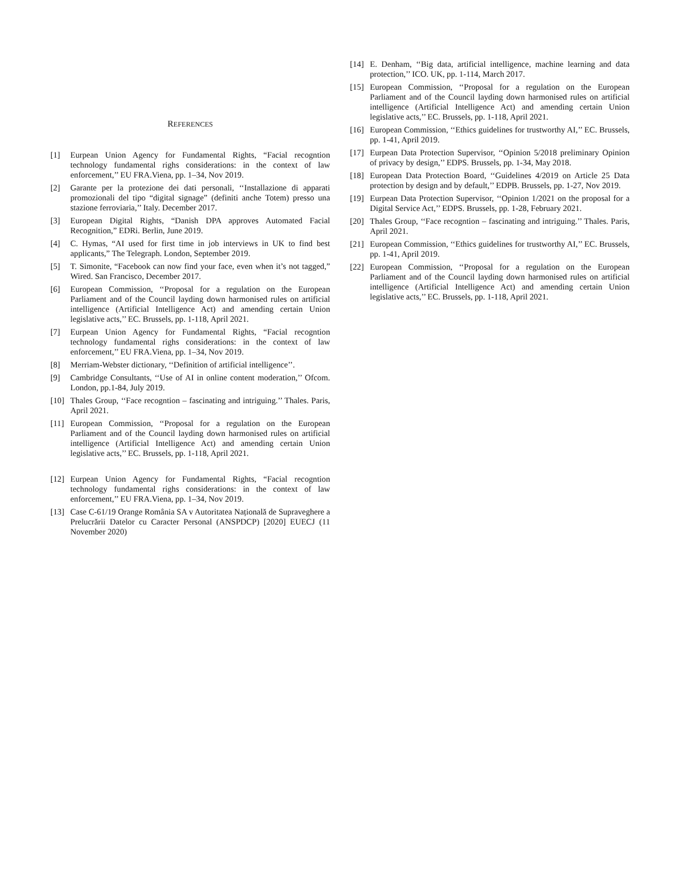REFERENCES
[1] Eurpean Union Agency for Fundamental Rights, “Facial recogntion technology fundamental righs considerations: in the context of law enforcement,’’ EU FRA.Viena, pp. 1–34, Nov 2019.
[2] Garante per la protezione dei dati personali, ‘‘Installazione di apparati promozionali del tipo “digital signage” (definiti anche Totem) presso una stazione ferroviaria,’’ Italy. December 2017.
[3] European Digital Rights, “Danish DPA approves Automated Facial Recognition,” EDRi. Berlin, June 2019.
[4] C. Hymas, “AI used for first time in job interviews in UK to find best applicants,” The Telegraph. London, September 2019.
[5] T. Simonite, “Facebook can now find your face, even when it’s not tagged,” Wired. San Francisco, December 2017.
[6] European Commission, ‘‘Proposal for a regulation on the European Parliament and of the Council layding down harmonised rules on artificial intelligence (Artificial Intelligence Act) and amending certain Union legislative acts,’’ EC. Brussels, pp. 1-118, April 2021.
[7] Eurpean Union Agency for Fundamental Rights, “Facial recogntion technology fundamental righs considerations: in the context of law enforcement,’’ EU FRA.Viena, pp. 1–34, Nov 2019.
[8] Merriam-Webster dictionary, ‘‘Definition of artificial intelligence’’.
[9] Cambridge Consultants, ‘‘Use of AI in online content moderation,’’ Ofcom. London, pp.1-84, July 2019.
[10] Thales Group, ‘‘Face recogntion – fascinating and intriguing.’’ Thales. Paris, April 2021.
[11] European Commission, ‘‘Proposal for a regulation on the European Parliament and of the Council layding down harmonised rules on artificial intelligence (Artificial Intelligence Act) and amending certain Union legislative acts,’’ EC. Brussels, pp. 1-118, April 2021.
[12] Eurpean Union Agency for Fundamental Rights, “Facial recogntion technology fundamental righs considerations: in the context of law enforcement,’’ EU FRA.Viena, pp. 1–34, Nov 2019.
[13] Case C-61/19 Orange România SA v Autoritatea Națională de Supraveghere a Prelucrării Datelor cu Caracter Personal (ANSPDCP) [2020] EUECJ (11 November 2020)
[14] E. Denham, ‘‘Big data, artificial intelligence, machine learning and data protection,’’ ICO. UK, pp. 1-114, March 2017.
[15] European Commission, ‘‘Proposal for a regulation on the European Parliament and of the Council layding down harmonised rules on artificial intelligence (Artificial Intelligence Act) and amending certain Union legislative acts,’’ EC. Brussels, pp. 1-118, April 2021.
[16] European Commission, ‘‘Ethics guidelines for trustworthy AI,’’ EC. Brussels, pp. 1-41, April 2019.
[17] Eurpean Data Protection Supervisor, ‘‘Opinion 5/2018 preliminary Opinion of privacy by design,’’ EDPS. Brussels, pp. 1-34, May 2018.
[18] European Data Protection Board, ‘‘Guidelines 4/2019 on Article 25 Data protection by design and by default,’’ EDPB. Brussels, pp. 1-27, Nov 2019.
[19] Eurpean Data Protection Supervisor, ‘‘Opinion 1/2021 on the proposal for a Digital Service Act,’’ EDPS. Brussels, pp. 1-28, February 2021.
[20] Thales Group, ‘‘Face recogntion – fascinating and intriguing.’’ Thales. Paris, April 2021.
[21] European Commission, ‘‘Ethics guidelines for trustworthy AI,’’ EC. Brussels, pp. 1-41, April 2019.
[22] European Commission, ‘‘Proposal for a regulation on the European Parliament and of the Council layding down harmonised rules on artificial intelligence (Artificial Intelligence Act) and amending certain Union legislative acts,’’ EC. Brussels, pp. 1-118, April 2021.